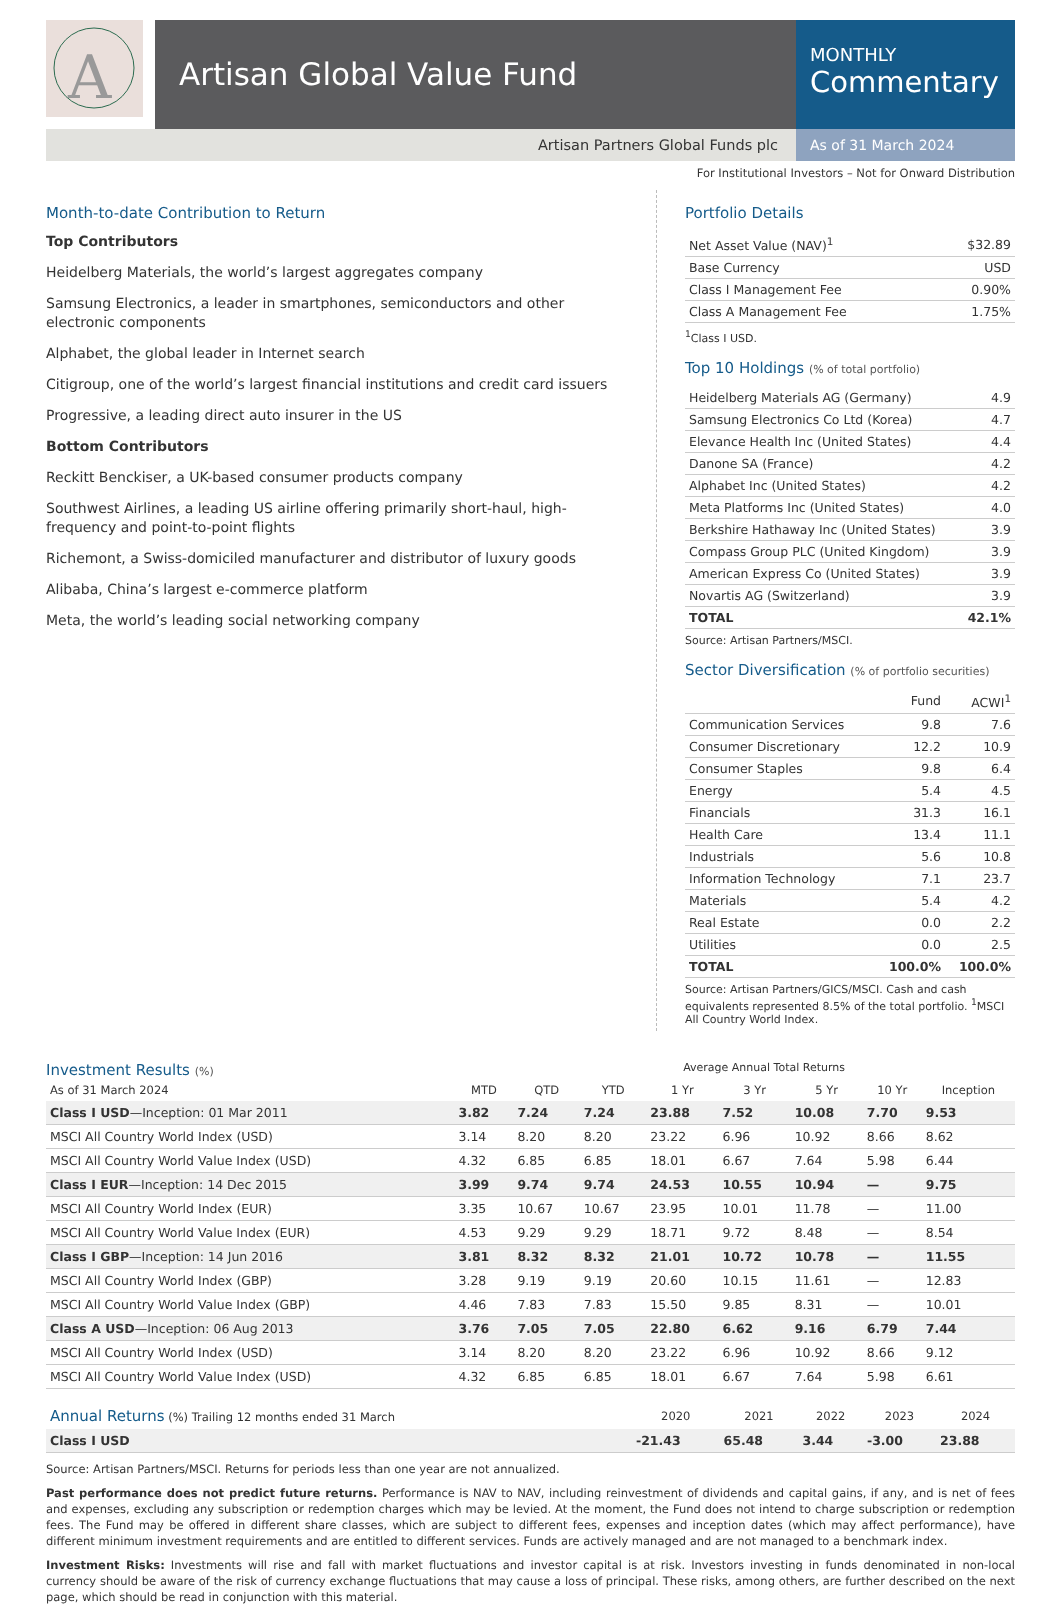A
Artisan Global Value Fund
MONTHLY
Commentary
Artisan Partners Global Funds plc As of 31 March 2024
For Institutional Investors – Not for Onward Distribution
Month-to-date Contribution to Return
Top Contributors
Heidelberg Materials, the world’s largest aggregates company
Samsung Electronics, a leader in smartphones, semiconductors and other electronic components
Alphabet, the global leader in Internet search
Citigroup, one of the world’s largest financial institutions and credit card issuers
Progressive, a leading direct auto insurer in the US
Bottom Contributors
Reckitt Benckiser, a UK-based consumer products company
Southwest Airlines, a leading US airline offering primarily short-haul, high-frequency and point-to-point flights
Richemont, a Swiss-domiciled manufacturer and distributor of luxury goods
Alibaba, China’s largest e-commerce platform
Meta, the world’s leading social networking company
Portfolio Details
| Net Asset Value (NAV)<sup>1</sup> | $32.89 |
| Base Currency | USD |
| Class I Management Fee | 0.90% |
| Class A Management Fee | 1.75% |
<sup>1</sup> Class I USD.
Top 10 Holdings (% of total portfolio)
| Heidelberg Materials AG (Germany) | 4.9 |
| Samsung Electronics Co Ltd (Korea) | 4.7 |
| Elevance Health Inc (United States) | 4.4 |
| Danone SA (France) | 4.2 |
| Alphabet Inc (United States) | 4.2 |
| Meta Platforms Inc (United States) | 4.0 |
| Berkshire Hathaway Inc (United States) | 3.9 |
| Compass Group PLC (United Kingdom) | 3.9 |
| American Express Co (United States) | 3.9 |
| Novartis AG (Switzerland) | 3.9 |
| TOTAL | 42.1% |
Source: Artisan Partners/MSCI.
Sector Diversification (% of portfolio securities)
| | Fund | ACWI<sup>1</sup> |
| --- | --- | --- |
| Communication Services | 9.8 | 7.6 |
| Consumer Discretionary | 12.2 | 10.9 |
| Consumer Staples | 9.8 | 6.4 |
| Energy | 5.4 | 4.5 |
| Financials | 31.3 | 16.1 |
| Health Care | 13.4 | 11.1 |
| Industrials | 5.6 | 10.8 |
| Information Technology | 7.1 | 23.7 |
| Materials | 5.4 | 4.2 |
| Real Estate | 0.0 | 2.2 |
| Utilities | 0.0 | 2.5 |
| TOTAL | 100.0% | 100.0% |
Source: Artisan Partners/GICS/MSCI. Cash and cash equivalents represented 8.5% of the total portfolio. <sup>1</sup>MSCI All Country World Index.
Investment Results (%) Average Annual Total Returns
| As of 31 March 2024 | MTD | QTD | YTD | 1 Yr | 3 Yr | 5 Yr | 10 Yr | Inception |
| --- | --- | --- | --- | --- | --- | --- | --- | --- |
| Class I USD —Inception: 01 Mar 2011 | 3.82 | 7.24 | 7.24 | 23.88 | 7.52 | 10.08 | 7.70 | 9.53 |
| MSCI All Country World Index (USD) | 3.14 | 8.20 | 8.20 | 23.22 | 6.96 | 10.92 | 8.66 | 8.62 |
| MSCI All Country World Value Index (USD) | 4.32 | 6.85 | 6.85 | 18.01 | 6.67 | 7.64 | 5.98 | 6.44 |
| Class I EUR —Inception: 14 Dec 2015 | 3.99 | 9.74 | 9.74 | 24.53 | 10.55 | 10.94 | — | 9.75 |
| MSCI All Country World Index (EUR) | 3.35 | 10.67 | 10.67 | 23.95 | 10.01 | 11.78 | — | 11.00 |
| MSCI All Country World Value Index (EUR) | 4.53 | 9.29 | 9.29 | 18.71 | 9.72 | 8.48 | — | 8.54 |
| Class I GBP —Inception: 14 Jun 2016 | 3.81 | 8.32 | 8.32 | 21.01 | 10.72 | 10.78 | — | 11.55 |
| MSCI All Country World Index (GBP) | 3.28 | 9.19 | 9.19 | 20.60 | 10.15 | 11.61 | — | 12.83 |
| MSCI All Country World Value Index (GBP) | 4.46 | 7.83 | 7.83 | 15.50 | 9.85 | 8.31 | — | 10.01 |
| Class A USD —Inception: 06 Aug 2013 | 3.76 | 7.05 | 7.05 | 22.80 | 6.62 | 9.16 | 6.79 | 7.44 |
| MSCI All Country World Index (USD) | 3.14 | 8.20 | 8.20 | 23.22 | 6.96 | 10.92 | 8.66 | 9.12 |
| MSCI All Country World Value Index (USD) | 4.32 | 6.85 | 6.85 | 18.01 | 6.67 | 7.64 | 5.98 | 6.61 |
| Annual Returns (%) Trailing 12 months ended 31 March | 2020 | 2021 | 2022 | 2023 | 2024 |
| --- | --- | --- | --- | --- | --- |
| Class I USD | -21.43 | 65.48 | 3.44 | -3.00 | 23.88 |
Source: Artisan Partners/MSCI. Returns for periods less than one year are not annualized.
Past performance does not predict future returns. Performance is NAV to NAV, including reinvestment of dividends and capital gains, if any, and is net of fees and expenses, excluding any subscription or redemption charges which may be levied. At the moment, the Fund does not intend to charge subscription or redemption fees. The Fund may be offered in different share classes, which are subject to different fees, expenses and inception dates (which may affect performance), have different minimum investment requirements and are entitled to different services. Funds are actively managed and are not managed to a benchmark index.
Investment Risks: Investments will rise and fall with market fluctuations and investor capital is at risk. Investors investing in funds denominated in non-local currency should be aware of the risk of currency exchange fluctuations that may cause a loss of principal. These risks, among others, are further described on the next page, which should be read in conjunction with this material.